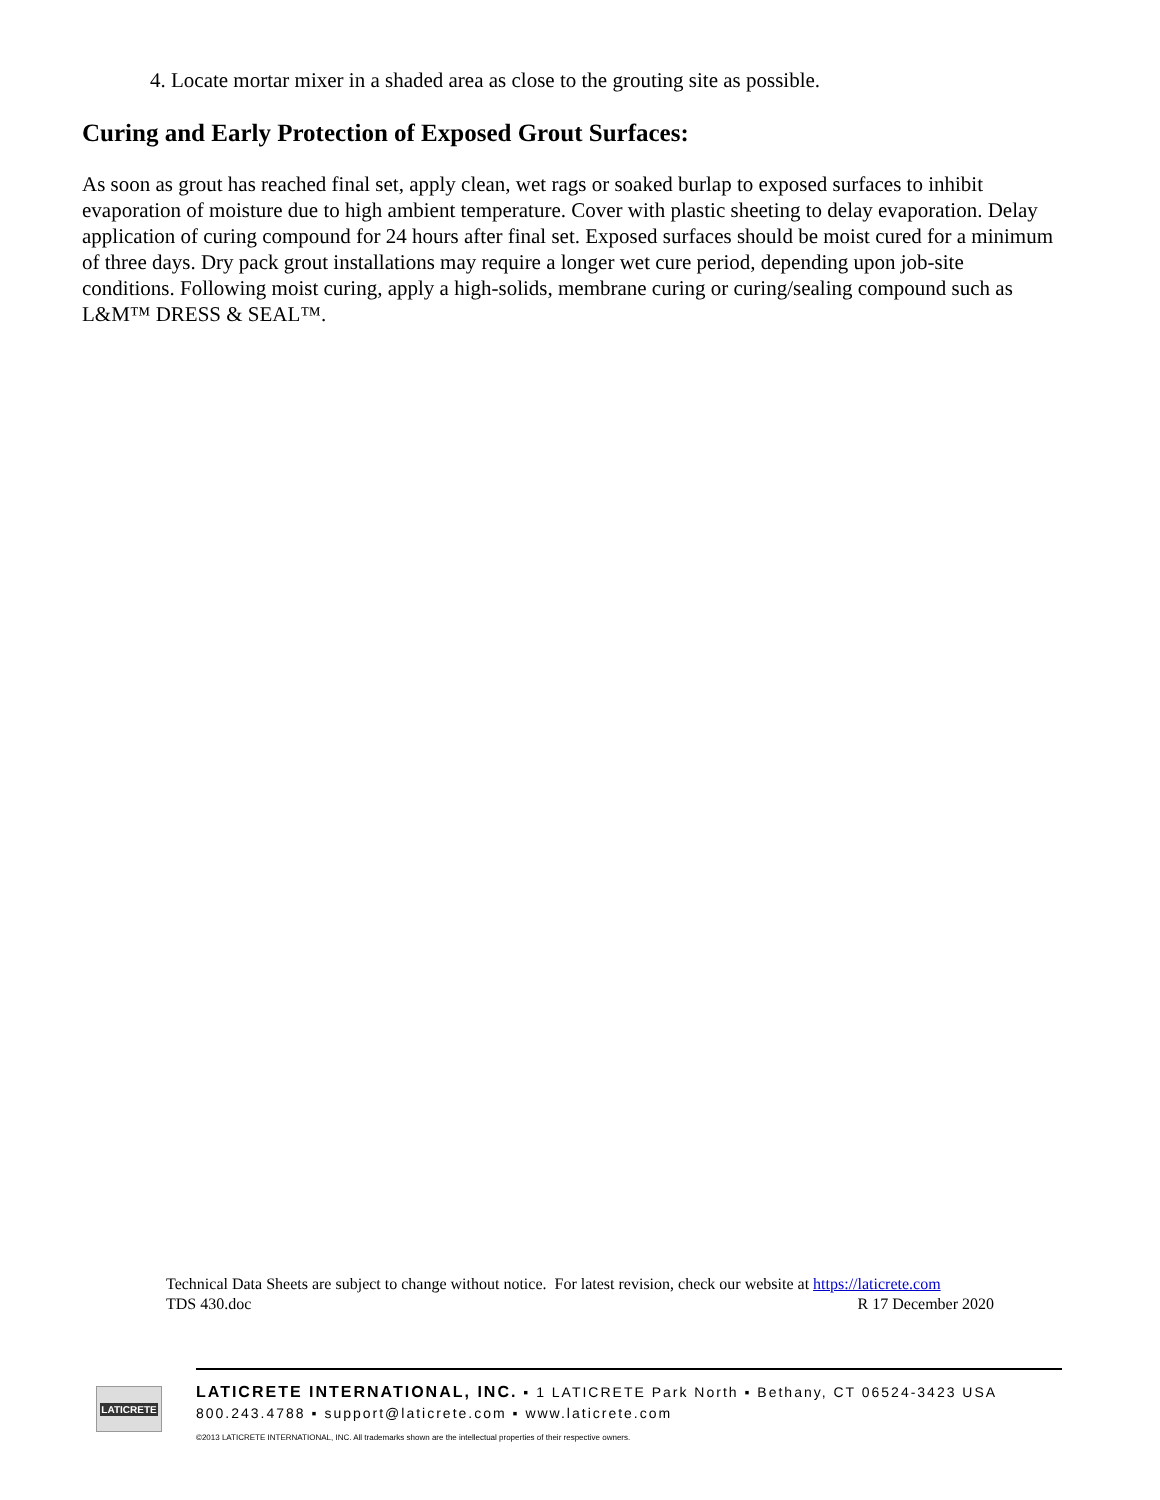4. Locate mortar mixer in a shaded area as close to the grouting site as possible.
Curing and Early Protection of Exposed Grout Surfaces:
As soon as grout has reached final set, apply clean, wet rags or soaked burlap to exposed surfaces to inhibit evaporation of moisture due to high ambient temperature. Cover with plastic sheeting to delay evaporation. Delay application of curing compound for 24 hours after final set. Exposed surfaces should be moist cured for a minimum of three days. Dry pack grout installations may require a longer wet cure period, depending upon job-site conditions. Following moist curing, apply a high-solids, membrane curing or curing/sealing compound such as L&M™ DRESS & SEAL™.
Technical Data Sheets are subject to change without notice. For latest revision, check our website at https://laticrete.com
TDS 430.doc R 17 December 2020
LATICRETE
LATICRETE INTERNATIONAL, INC. ▪ 1 LATICRETE Park North ▪ Bethany, CT 06524-3423 USA
800.243.4788 ▪ support@laticrete.com ▪ www.laticrete.com
©2013 LATICRETE INTERNATIONAL, INC. All trademarks shown are the intellectual properties of their respective owners.